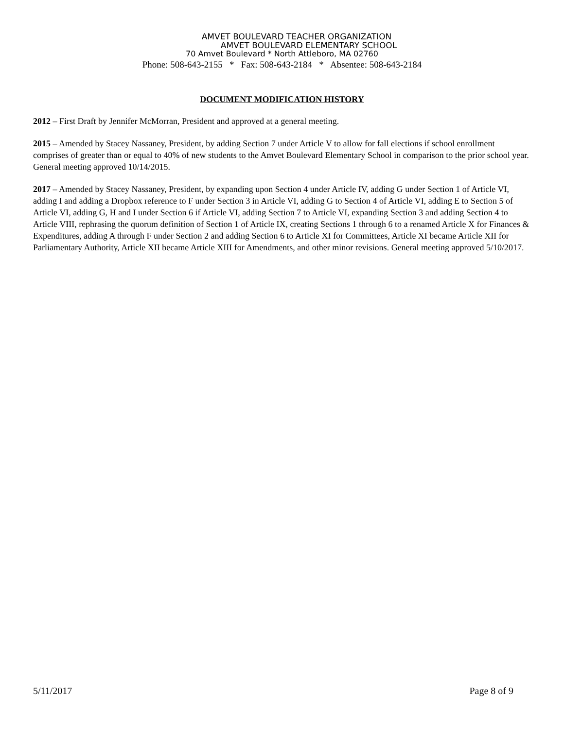AMVET BOULEVARD TEACHER ORGANIZATION
AMVET BOULEVARD ELEMENTARY SCHOOL
70 Amvet Boulevard * North Attleboro, MA 02760
Phone: 508-643-2155 * Fax: 508-643-2184 * Absentee: 508-643-2184
DOCUMENT MODIFICATION HISTORY
2012 – First Draft by Jennifer McMorran, President and approved at a general meeting.
2015 – Amended by Stacey Nassaney, President, by adding Section 7 under Article V to allow for fall elections if school enrollment comprises of greater than or equal to 40% of new students to the Amvet Boulevard Elementary School in comparison to the prior school year. General meeting approved 10/14/2015.
2017 – Amended by Stacey Nassaney, President, by expanding upon Section 4 under Article IV, adding G under Section 1 of Article VI, adding I and adding a Dropbox reference to F under Section 3 in Article VI, adding G to Section 4 of Article VI, adding E to Section 5 of Article VI, adding G, H and I under Section 6 if Article VI, adding Section 7 to Article VI, expanding Section 3 and adding Section 4 to Article VIII, rephrasing the quorum definition of Section 1 of Article IX, creating Sections 1 through 6 to a renamed Article X for Finances & Expenditures, adding A through F under Section 2 and adding Section 6 to Article XI for Committees, Article XI became Article XII for Parliamentary Authority, Article XII became Article XIII for Amendments, and other minor revisions. General meeting approved 5/10/2017.
5/11/2017 Page 8 of 9